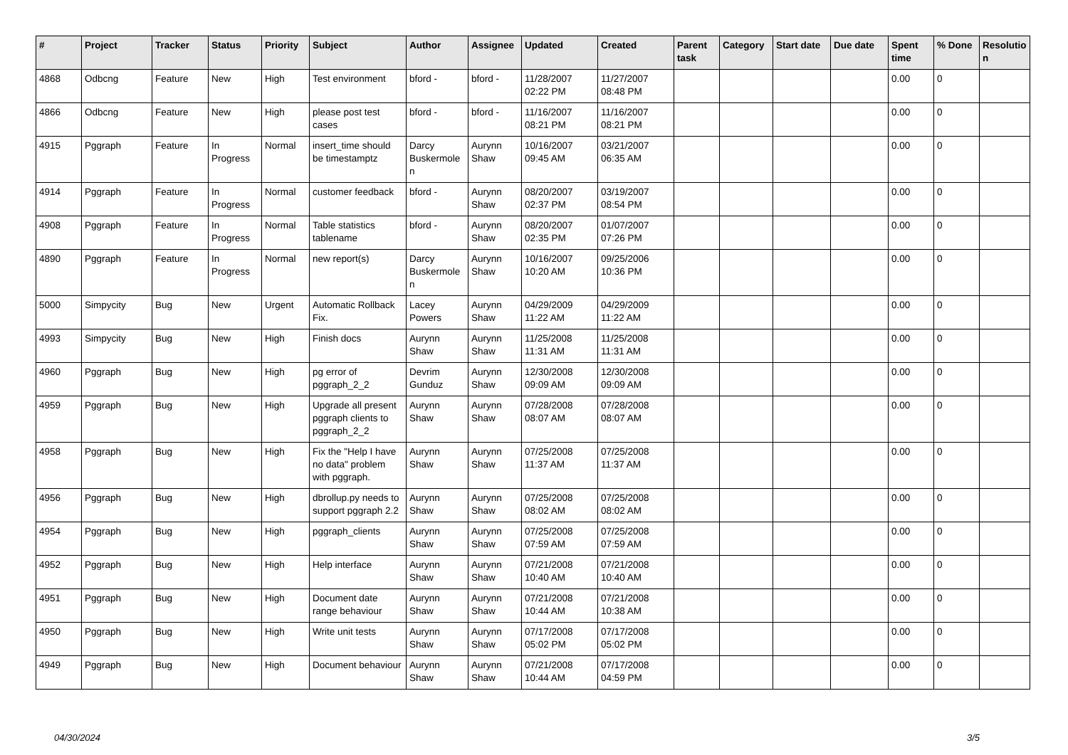| # | Project | Tracker | Status | Priority | Subject | Author | Assignee | Updated | Created | Parent task | Category | Start date | Due date | Spent time | % Done | Resolutio n |
| --- | --- | --- | --- | --- | --- | --- | --- | --- | --- | --- | --- | --- | --- | --- | --- | --- |
| 4868 | Odbcng | Feature | New | High | Test environment | bford - | bford - | 11/28/2007 02:22 PM | 11/27/2007 08:48 PM | | | | | 0.00 | 0 | |
| 4866 | Odbcng | Feature | New | High | please post test cases | bford - | bford - | 11/16/2007 08:21 PM | 11/16/2007 08:21 PM | | | | | 0.00 | 0 | |
| 4915 | Pggraph | Feature | In Progress | Normal | insert_time should be timestamptz | Darcy Buskermole n | Aurynn Shaw | 10/16/2007 09:45 AM | 03/21/2007 06:35 AM | | | | | 0.00 | 0 | |
| 4914 | Pggraph | Feature | In Progress | Normal | customer feedback | bford - | Aurynn Shaw | 08/20/2007 02:37 PM | 03/19/2007 08:54 PM | | | | | 0.00 | 0 | |
| 4908 | Pggraph | Feature | In Progress | Normal | Table statistics tablename | bford - | Aurynn Shaw | 08/20/2007 02:35 PM | 01/07/2007 07:26 PM | | | | | 0.00 | 0 | |
| 4890 | Pggraph | Feature | In Progress | Normal | new report(s) | Darcy Buskermole n | Aurynn Shaw | 10/16/2007 10:20 AM | 09/25/2006 10:36 PM | | | | | 0.00 | 0 | |
| 5000 | Simpycity | Bug | New | Urgent | Automatic Rollback Fix. | Lacey Powers | Aurynn Shaw | 04/29/2009 11:22 AM | 04/29/2009 11:22 AM | | | | | 0.00 | 0 | |
| 4993 | Simpycity | Bug | New | High | Finish docs | Aurynn Shaw | Aurynn Shaw | 11/25/2008 11:31 AM | 11/25/2008 11:31 AM | | | | | 0.00 | 0 | |
| 4960 | Pggraph | Bug | New | High | pg error of pggraph_2_2 | Devrim Gunduz | Aurynn Shaw | 12/30/2008 09:09 AM | 12/30/2008 09:09 AM | | | | | 0.00 | 0 | |
| 4959 | Pggraph | Bug | New | High | Upgrade all present pggraph clients to pggraph_2_2 | Aurynn Shaw | Aurynn Shaw | 07/28/2008 08:07 AM | 07/28/2008 08:07 AM | | | | | 0.00 | 0 | |
| 4958 | Pggraph | Bug | New | High | Fix the "Help I have no data" problem with pggraph. | Aurynn Shaw | Aurynn Shaw | 07/25/2008 11:37 AM | 07/25/2008 11:37 AM | | | | | 0.00 | 0 | |
| 4956 | Pggraph | Bug | New | High | dbrollup.py needs to support pggraph 2.2 | Aurynn Shaw | Aurynn Shaw | 07/25/2008 08:02 AM | 07/25/2008 08:02 AM | | | | | 0.00 | 0 | |
| 4954 | Pggraph | Bug | New | High | pggraph_clients | Aurynn Shaw | Aurynn Shaw | 07/25/2008 07:59 AM | 07/25/2008 07:59 AM | | | | | 0.00 | 0 | |
| 4952 | Pggraph | Bug | New | High | Help interface | Aurynn Shaw | Aurynn Shaw | 07/21/2008 10:40 AM | 07/21/2008 10:40 AM | | | | | 0.00 | 0 | |
| 4951 | Pggraph | Bug | New | High | Document date range behaviour | Aurynn Shaw | Aurynn Shaw | 07/21/2008 10:44 AM | 07/21/2008 10:38 AM | | | | | 0.00 | 0 | |
| 4950 | Pggraph | Bug | New | High | Write unit tests | Aurynn Shaw | Aurynn Shaw | 07/17/2008 05:02 PM | 07/17/2008 05:02 PM | | | | | 0.00 | 0 | |
| 4949 | Pggraph | Bug | New | High | Document behaviour | Aurynn Shaw | Aurynn Shaw | 07/21/2008 10:44 AM | 07/17/2008 04:59 PM | | | | | 0.00 | 0 | |
04/30/2024 3/5